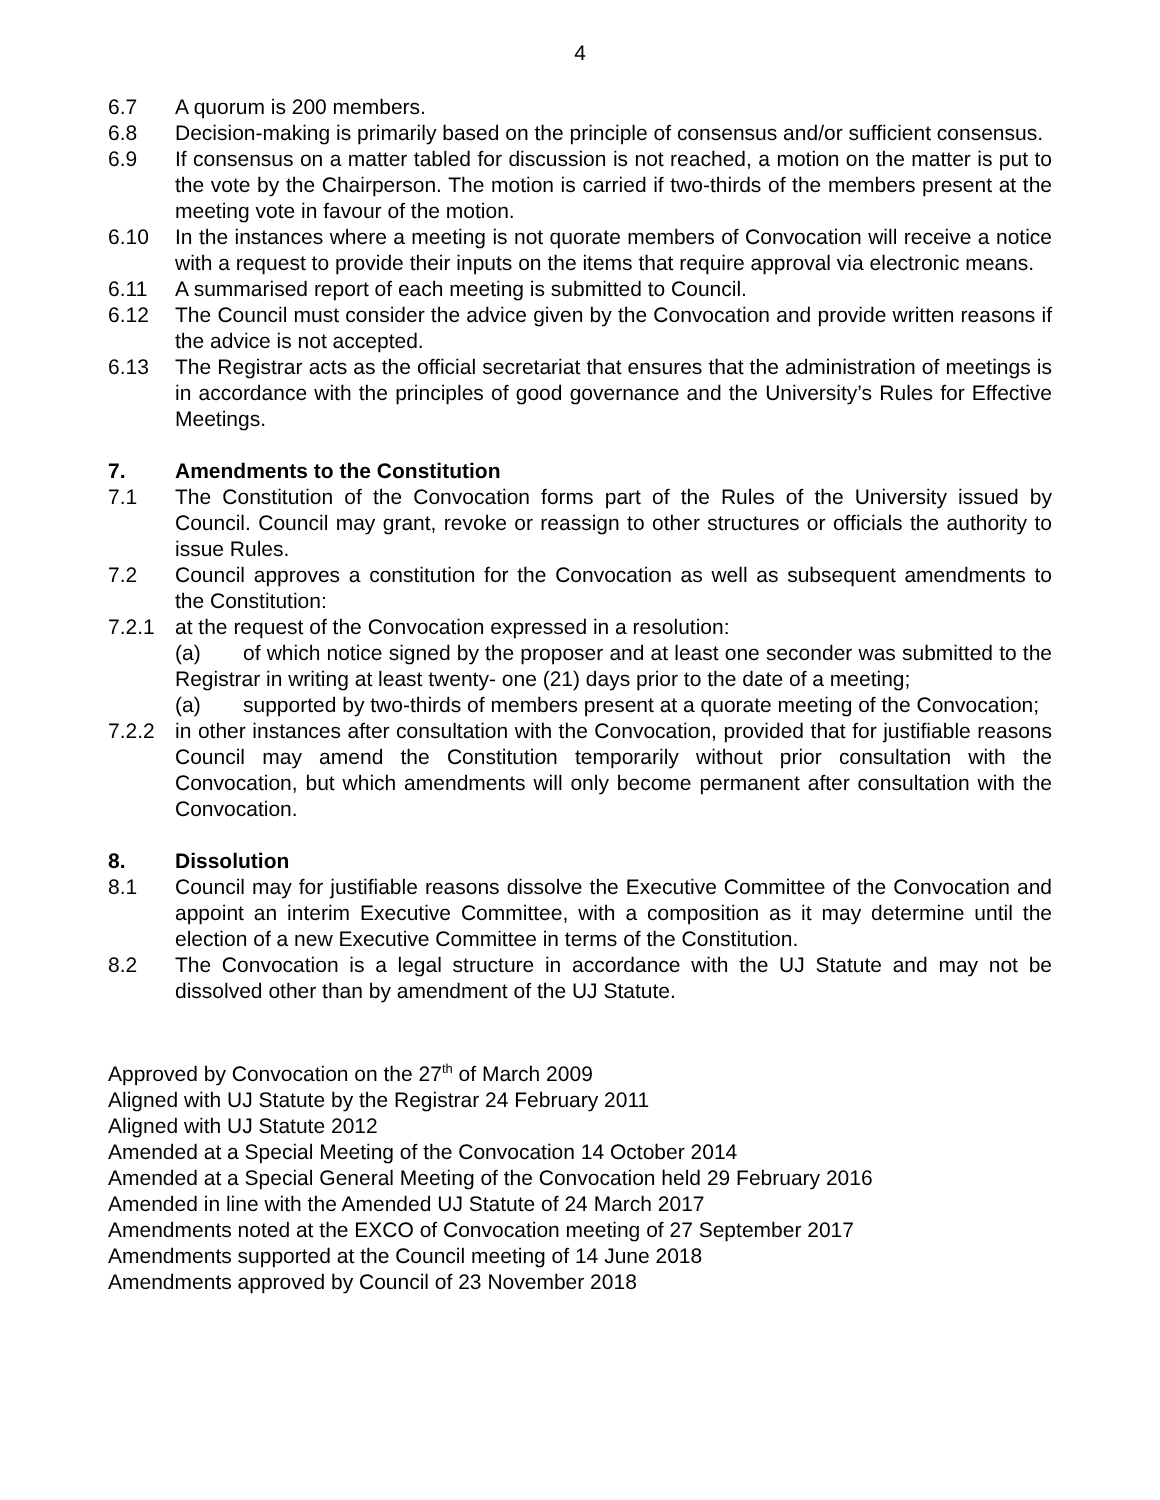4
6.7 A quorum is 200 members.
6.8 Decision-making is primarily based on the principle of consensus and/or sufficient consensus.
6.9 If consensus on a matter tabled for discussion is not reached, a motion on the matter is put to the vote by the Chairperson. The motion is carried if two-thirds of the members present at the meeting vote in favour of the motion.
6.10 In the instances where a meeting is not quorate members of Convocation will receive a notice with a request to provide their inputs on the items that require approval via electronic means.
6.11 A summarised report of each meeting is submitted to Council.
6.12 The Council must consider the advice given by the Convocation and provide written reasons if the advice is not accepted.
6.13 The Registrar acts as the official secretariat that ensures that the administration of meetings is in accordance with the principles of good governance and the University’s Rules for Effective Meetings.
7. Amendments to the Constitution
7.1 The Constitution of the Convocation forms part of the Rules of the University issued by Council. Council may grant, revoke or reassign to other structures or officials the authority to issue Rules.
7.2 Council approves a constitution for the Convocation as well as subsequent amendments to the Constitution:
7.2.1 at the request of the Convocation expressed in a resolution:
(a) of which notice signed by the proposer and at least one seconder was submitted to the Registrar in writing at least twenty- one (21) days prior to the date of a meeting;
(a) supported by two-thirds of members present at a quorate meeting of the Convocation;
7.2.2 in other instances after consultation with the Convocation, provided that for justifiable reasons Council may amend the Constitution temporarily without prior consultation with the Convocation, but which amendments will only become permanent after consultation with the Convocation.
8. Dissolution
8.1 Council may for justifiable reasons dissolve the Executive Committee of the Convocation and appoint an interim Executive Committee, with a composition as it may determine until the election of a new Executive Committee in terms of the Constitution.
8.2 The Convocation is a legal structure in accordance with the UJ Statute and may not be dissolved other than by amendment of the UJ Statute.
Approved by Convocation on the 27<sup>th</sup> of March 2009
Aligned with UJ Statute by the Registrar 24 February 2011
Aligned with UJ Statute 2012
Amended at a Special Meeting of the Convocation 14 October 2014
Amended at a Special General Meeting of the Convocation held 29 February 2016
Amended in line with the Amended UJ Statute of 24 March 2017
Amendments noted at the EXCO of Convocation meeting of 27 September 2017
Amendments supported at the Council meeting of 14 June 2018
Amendments approved by Council of 23 November 2018